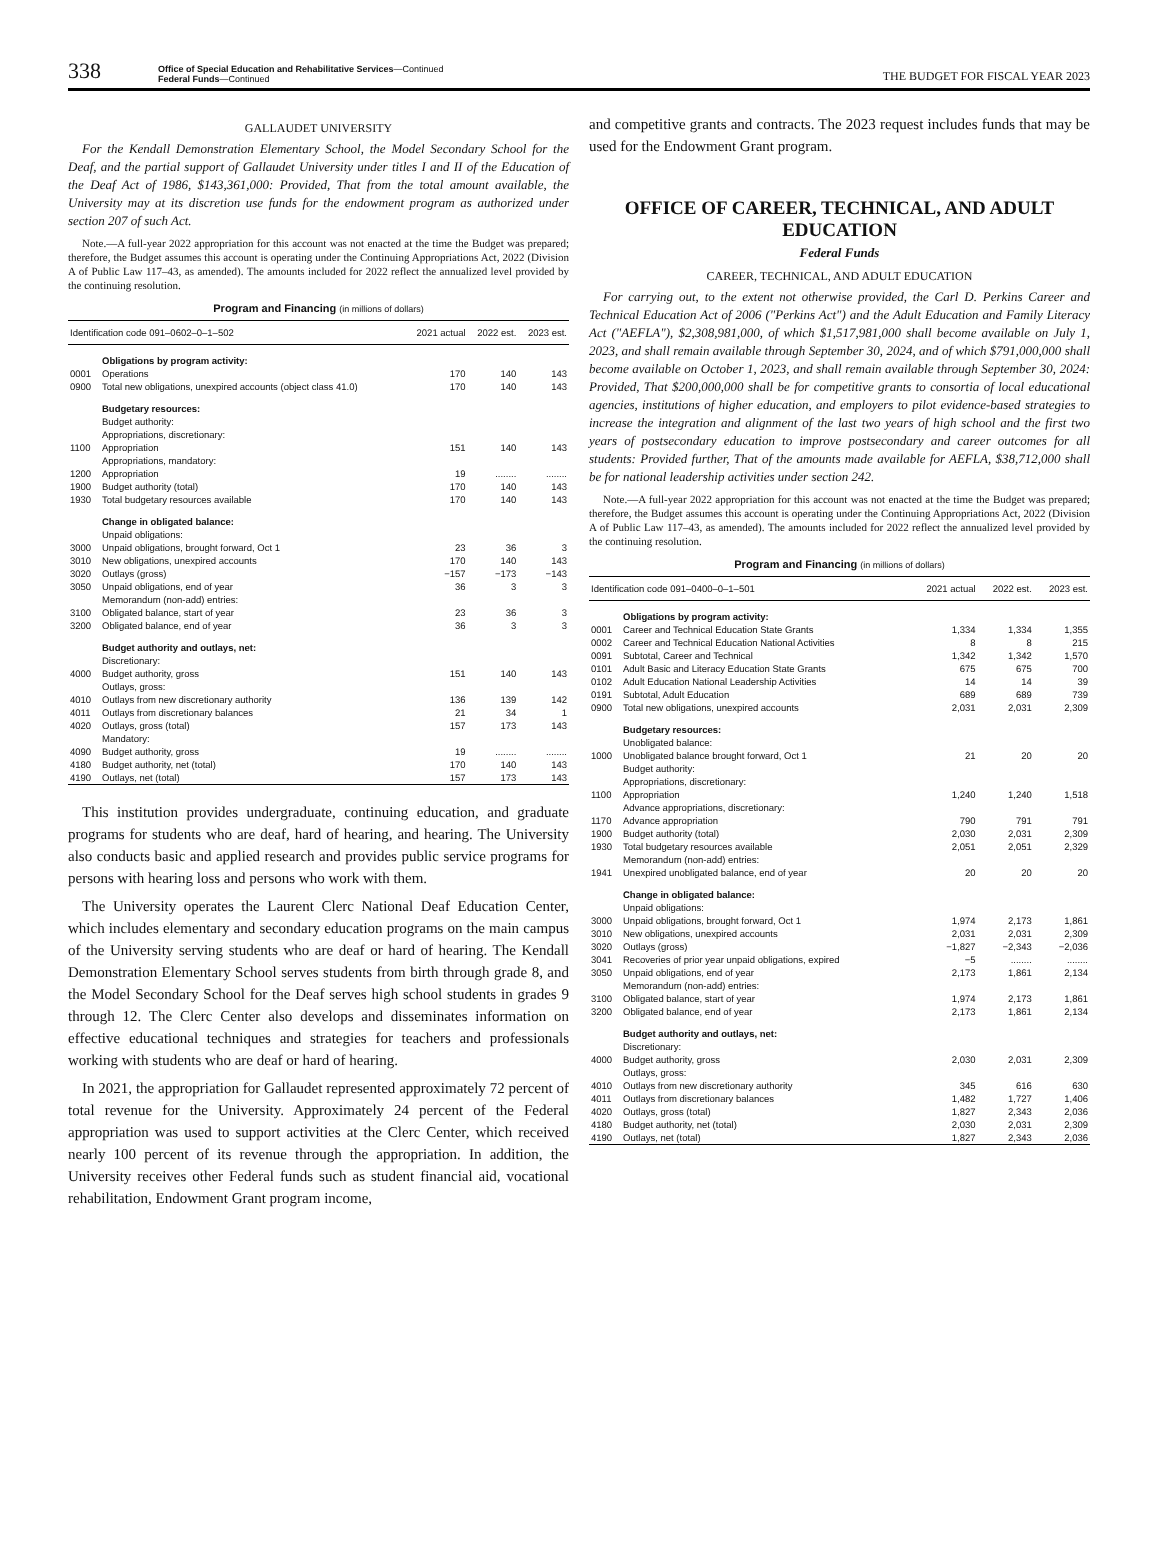338
Office of Special Education and Rehabilitative Services—Continued
Federal Funds—Continued
THE BUDGET FOR FISCAL YEAR 2023
GALLAUDET UNIVERSITY
For the Kendall Demonstration Elementary School, the Model Secondary School for the Deaf, and the partial support of Gallaudet University under titles I and II of the Education of the Deaf Act of 1986, $143,361,000: Provided, That from the total amount available, the University may at its discretion use funds for the endowment program as authorized under section 207 of such Act.
Note.—A full-year 2022 appropriation for this account was not enacted at the time the Budget was prepared; therefore, the Budget assumes this account is operating under the Continuing Appropriations Act, 2022 (Division A of Public Law 117–43, as amended). The amounts included for 2022 reflect the annualized level provided by the continuing resolution.
Program and Financing (in millions of dollars)
| Identification code 091–0602–0–1–502 | | 2021 actual | 2022 est. | 2023 est. |
| --- | --- | --- | --- | --- |
| | Obligations by program activity: | | | |
| 0001 | Operations | 170 | 140 | 143 |
| 0900 | Total new obligations, unexpired accounts (object class 41.0) | 170 | 140 | 143 |
| | Budgetary resources: | | | |
| | Budget authority: | | | |
| | Appropriations, discretionary: | | | |
| 1100 | Appropriation | 151 | 140 | 143 |
| | Appropriations, mandatory: | | | |
| 1200 | Appropriation | 19 | ........ | ........ |
| 1900 | Budget authority (total) | 170 | 140 | 143 |
| 1930 | Total budgetary resources available | 170 | 140 | 143 |
| | Change in obligated balance: | | | |
| | Unpaid obligations: | | | |
| 3000 | Unpaid obligations, brought forward, Oct 1 | 23 | 36 | 3 |
| 3010 | New obligations, unexpired accounts | 170 | 140 | 143 |
| 3020 | Outlays (gross) | −157 | −173 | −143 |
| 3050 | Unpaid obligations, end of year | 36 | 3 | 3 |
| | Memorandum (non-add) entries: | | | |
| 3100 | Obligated balance, start of year | 23 | 36 | 3 |
| 3200 | Obligated balance, end of year | 36 | 3 | 3 |
| | Budget authority and outlays, net: | | | |
| | Discretionary: | | | |
| 4000 | Budget authority, gross | 151 | 140 | 143 |
| | Outlays, gross: | | | |
| 4010 | Outlays from new discretionary authority | 136 | 139 | 142 |
| 4011 | Outlays from discretionary balances | 21 | 34 | 1 |
| 4020 | Outlays, gross (total) | 157 | 173 | 143 |
| | Mandatory: | | | |
| 4090 | Budget authority, gross | 19 | ........ | ........ |
| 4180 | Budget authority, net (total) | 170 | 140 | 143 |
| 4190 | Outlays, net (total) | 157 | 173 | 143 |
This institution provides undergraduate, continuing education, and graduate programs for students who are deaf, hard of hearing, and hearing. The University also conducts basic and applied research and provides public service programs for persons with hearing loss and persons who work with them.
The University operates the Laurent Clerc National Deaf Education Center, which includes elementary and secondary education programs on the main campus of the University serving students who are deaf or hard of hearing. The Kendall Demonstration Elementary School serves students from birth through grade 8, and the Model Secondary School for the Deaf serves high school students in grades 9 through 12. The Clerc Center also develops and disseminates information on effective educational techniques and strategies for teachers and professionals working with students who are deaf or hard of hearing.
In 2021, the appropriation for Gallaudet represented approximately 72 percent of total revenue for the University. Approximately 24 percent of the Federal appropriation was used to support activities at the Clerc Center, which received nearly 100 percent of its revenue through the appropriation. In addition, the University receives other Federal funds such as student financial aid, vocational rehabilitation, Endowment Grant program income,
and competitive grants and contracts. The 2023 request includes funds that may be used for the Endowment Grant program.
OFFICE OF CAREER, TECHNICAL, AND ADULT EDUCATION
Federal Funds
CAREER, TECHNICAL, AND ADULT EDUCATION
For carrying out, to the extent not otherwise provided, the Carl D. Perkins Career and Technical Education Act of 2006 ("Perkins Act") and the Adult Education and Family Literacy Act ("AEFLA"), $2,308,981,000, of which $1,517,981,000 shall become available on July 1, 2023, and shall remain available through September 30, 2024, and of which $791,000,000 shall become available on October 1, 2023, and shall remain available through September 30, 2024: Provided, That $200,000,000 shall be for competitive grants to consortia of local educational agencies, institutions of higher education, and employers to pilot evidence-based strategies to increase the integration and alignment of the last two years of high school and the first two years of postsecondary education to improve postsecondary and career outcomes for all students: Provided further, That of the amounts made available for AEFLA, $38,712,000 shall be for national leadership activities under section 242.
Note.—A full-year 2022 appropriation for this account was not enacted at the time the Budget was prepared; therefore, the Budget assumes this account is operating under the Continuing Appropriations Act, 2022 (Division A of Public Law 117–43, as amended). The amounts included for 2022 reflect the annualized level provided by the continuing resolution.
Program and Financing (in millions of dollars)
| Identification code 091–0400–0–1–501 | | 2021 actual | 2022 est. | 2023 est. |
| --- | --- | --- | --- | --- |
| | Obligations by program activity: | | | |
| 0001 | Career and Technical Education State Grants | 1,334 | 1,334 | 1,355 |
| 0002 | Career and Technical Education National Activities | 8 | 8 | 215 |
| 0091 | Subtotal, Career and Technical | 1,342 | 1,342 | 1,570 |
| 0101 | Adult Basic and Literacy Education State Grants | 675 | 675 | 700 |
| 0102 | Adult Education National Leadership Activities | 14 | 14 | 39 |
| 0191 | Subtotal, Adult Education | 689 | 689 | 739 |
| 0900 | Total new obligations, unexpired accounts | 2,031 | 2,031 | 2,309 |
| | Budgetary resources: | | | |
| | Unobligated balance: | | | |
| 1000 | Unobligated balance brought forward, Oct 1 | 21 | 20 | 20 |
| | Budget authority: | | | |
| | Appropriations, discretionary: | | | |
| 1100 | Appropriation | 1,240 | 1,240 | 1,518 |
| | Advance appropriations, discretionary: | | | |
| 1170 | Advance appropriation | 790 | 791 | 791 |
| 1900 | Budget authority (total) | 2,030 | 2,031 | 2,309 |
| 1930 | Total budgetary resources available | 2,051 | 2,051 | 2,329 |
| | Memorandum (non-add) entries: | | | |
| 1941 | Unexpired unobligated balance, end of year | 20 | 20 | 20 |
| | Change in obligated balance: | | | |
| | Unpaid obligations: | | | |
| 3000 | Unpaid obligations, brought forward, Oct 1 | 1,974 | 2,173 | 1,861 |
| 3010 | New obligations, unexpired accounts | 2,031 | 2,031 | 2,309 |
| 3020 | Outlays (gross) | −1,827 | −2,343 | −2,036 |
| 3041 | Recoveries of prior year unpaid obligations, expired | −5 | ........ | ........ |
| 3050 | Unpaid obligations, end of year | 2,173 | 1,861 | 2,134 |
| | Memorandum (non-add) entries: | | | |
| 3100 | Obligated balance, start of year | 1,974 | 2,173 | 1,861 |
| 3200 | Obligated balance, end of year | 2,173 | 1,861 | 2,134 |
| | Budget authority and outlays, net: | | | |
| | Discretionary: | | | |
| 4000 | Budget authority, gross | 2,030 | 2,031 | 2,309 |
| | Outlays, gross: | | | |
| 4010 | Outlays from new discretionary authority | 345 | 616 | 630 |
| 4011 | Outlays from discretionary balances | 1,482 | 1,727 | 1,406 |
| 4020 | Outlays, gross (total) | 1,827 | 2,343 | 2,036 |
| 4180 | Budget authority, net (total) | 2,030 | 2,031 | 2,309 |
| 4190 | Outlays, net (total) | 1,827 | 2,343 | 2,036 |